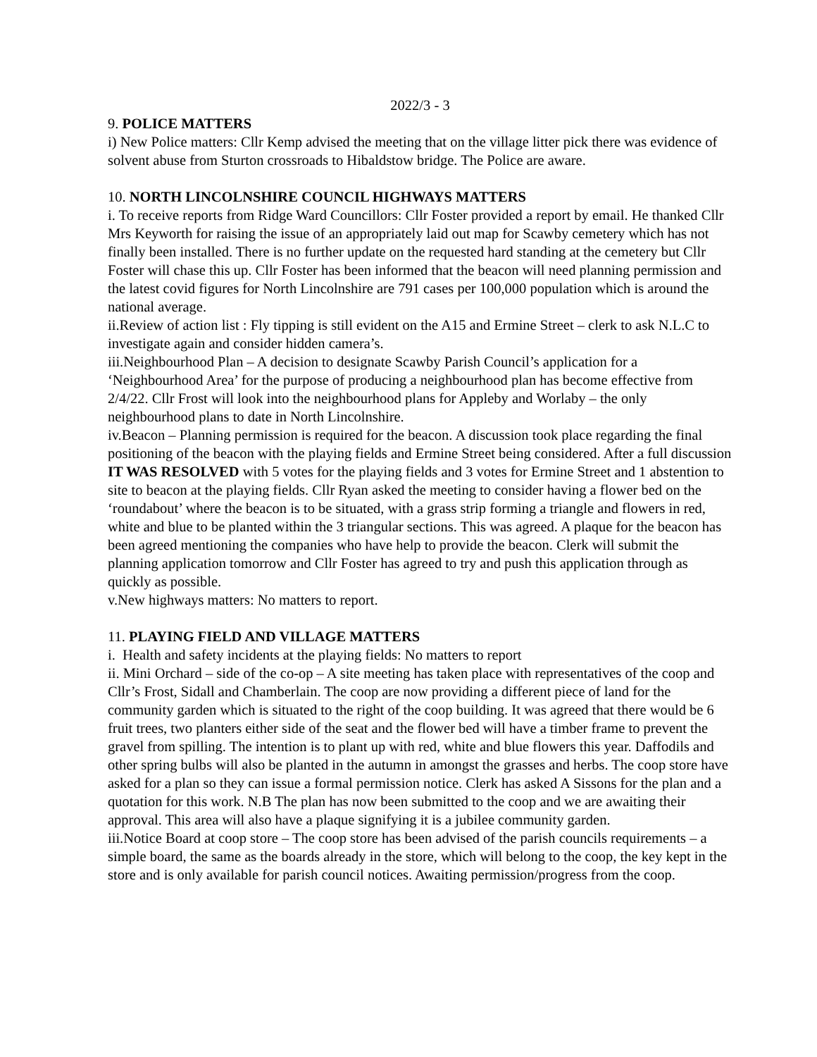2022/3 - 3
9. POLICE MATTERS
i) New Police matters: Cllr Kemp advised the meeting that on the village litter pick there was evidence of solvent abuse from Sturton crossroads to Hibaldstow bridge. The Police are aware.
10. NORTH LINCOLNSHIRE COUNCIL HIGHWAYS MATTERS
i. To receive reports from Ridge Ward Councillors: Cllr Foster provided a report by email. He thanked Cllr Mrs Keyworth for raising the issue of an appropriately laid out map for Scawby cemetery which has not finally been installed. There is no further update on the requested hard standing at the cemetery but Cllr Foster will chase this up. Cllr Foster has been informed that the beacon will need planning permission and the latest covid figures for North Lincolnshire are 791 cases per 100,000 population which is around the national average.
ii.Review of action list : Fly tipping is still evident on the A15 and Ermine Street – clerk to ask N.L.C to investigate again and consider hidden camera’s.
iii.Neighbourhood Plan – A decision to designate Scawby Parish Council’s application for a ‘Neighbourhood Area’ for the purpose of producing a neighbourhood plan has become effective from 2/4/22. Cllr Frost will look into the neighbourhood plans for Appleby and Worlaby – the only neighbourhood plans to date in North Lincolnshire.
iv.Beacon – Planning permission is required for the beacon. A discussion took place regarding the final positioning of the beacon with the playing fields and Ermine Street being considered. After a full discussion IT WAS RESOLVED with 5 votes for the playing fields and 3 votes for Ermine Street and 1 abstention to site to beacon at the playing fields. Cllr Ryan asked the meeting to consider having a flower bed on the ‘roundabout’ where the beacon is to be situated, with a grass strip forming a triangle and flowers in red, white and blue to be planted within the 3 triangular sections. This was agreed. A plaque for the beacon has been agreed mentioning the companies who have help to provide the beacon. Clerk will submit the planning application tomorrow and Cllr Foster has agreed to try and push this application through as quickly as possible.
v.New highways matters: No matters to report.
11. PLAYING FIELD AND VILLAGE MATTERS
i. Health and safety incidents at the playing fields: No matters to report
ii. Mini Orchard – side of the co-op – A site meeting has taken place with representatives of the coop and Cllr’s Frost, Sidall and Chamberlain. The coop are now providing a different piece of land for the community garden which is situated to the right of the coop building. It was agreed that there would be 6 fruit trees, two planters either side of the seat and the flower bed will have a timber frame to prevent the gravel from spilling. The intention is to plant up with red, white and blue flowers this year. Daffodils and other spring bulbs will also be planted in the autumn in amongst the grasses and herbs. The coop store have asked for a plan so they can issue a formal permission notice. Clerk has asked A Sissons for the plan and a quotation for this work. N.B The plan has now been submitted to the coop and we are awaiting their approval. This area will also have a plaque signifying it is a jubilee community garden.
iii.Notice Board at coop store – The coop store has been advised of the parish councils requirements – a simple board, the same as the boards already in the store, which will belong to the coop, the key kept in the store and is only available for parish council notices. Awaiting permission/progress from the coop.